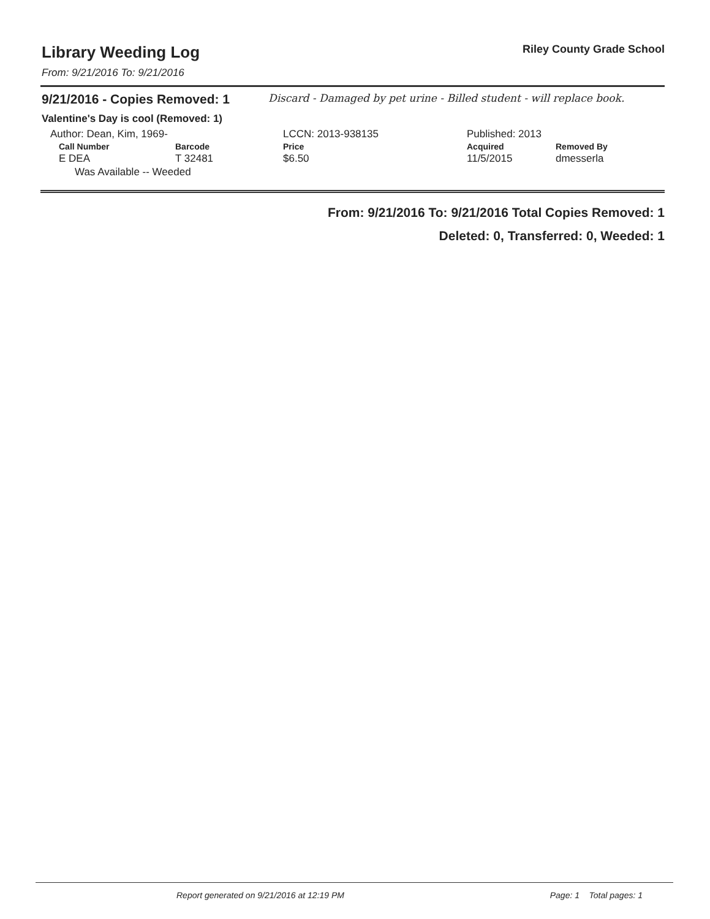Library Weeding Log
From: 9/21/2016 To: 9/21/2016
Riley County Grade School
9/21/2016 - Copies Removed: 1
Discard - Damaged by pet urine - Billed student - will replace book.
Valentine's Day is cool (Removed: 1)
| Author: Dean, Kim, 1969- | | LCCN: 2013-938135 | | Published: 2013 | |
| Call Number | Barcode | Price | | Acquired | Removed By |
| E DEA | T 32481 | $6.50 | | 11/5/2015 | dmesserla |
| Was Available -- Weeded | | | | | |
From: 9/21/2016 To: 9/21/2016 Total Copies Removed: 1
Deleted: 0, Transferred: 0, Weeded: 1
Report generated on 9/21/2016 at 12:19 PM Page: 1 Total pages: 1